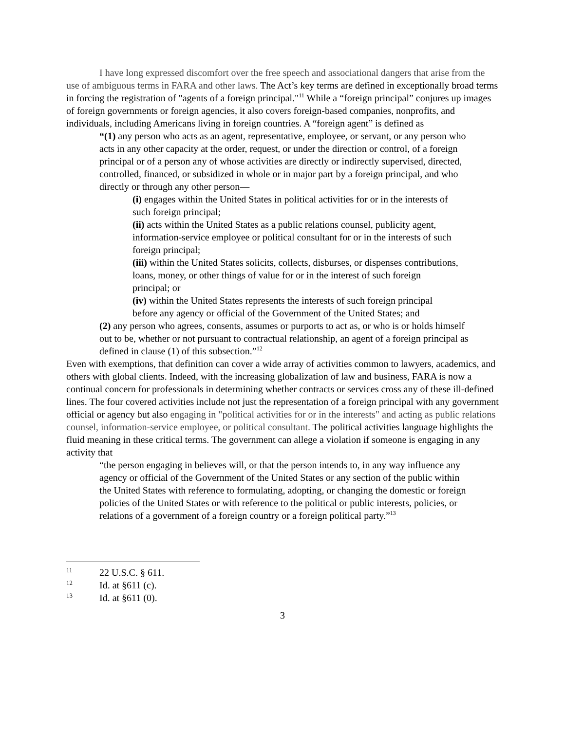I have long expressed discomfort over the free speech and associational dangers that arise from the use of ambiguous terms in FARA and other laws. The Act’s key terms are defined in exceptionally broad terms in forcing the registration of "agents of a foreign principal."<sup>11</sup> While a “foreign principal” conjures up images of foreign governments or foreign agencies, it also covers foreign-based companies, nonprofits, and individuals, including Americans living in foreign countries. A “foreign agent” is defined as
“(1) any person who acts as an agent, representative, employee, or servant, or any person who acts in any other capacity at the order, request, or under the direction or control, of a foreign principal or of a person any of whose activities are directly or indirectly supervised, directed, controlled, financed, or subsidized in whole or in major part by a foreign principal, and who directly or through any other person—
(i) engages within the United States in political activities for or in the interests of such foreign principal;
(ii) acts within the United States as a public relations counsel, publicity agent, information-service employee or political consultant for or in the interests of such foreign principal;
(iii) within the United States solicits, collects, disburses, or dispenses contributions, loans, money, or other things of value for or in the interest of such foreign principal; or
(iv) within the United States represents the interests of such foreign principal before any agency or official of the Government of the United States; and
(2) any person who agrees, consents, assumes or purports to act as, or who is or holds himself out to be, whether or not pursuant to contractual relationship, an agent of a foreign principal as defined in clause (1) of this subsection.”<sup>12</sup>
Even with exemptions, that definition can cover a wide array of activities common to lawyers, academics, and others with global clients. Indeed, with the increasing globalization of law and business, FARA is now a continual concern for professionals in determining whether contracts or services cross any of these ill-defined lines. The four covered activities include not just the representation of a foreign principal with any government official or agency but also engaging in "political activities for or in the interests" and acting as public relations counsel, information-service employee, or political consultant. The political activities language highlights the fluid meaning in these critical terms. The government can allege a violation if someone is engaging in any activity that
“the person engaging in believes will, or that the person intends to, in any way influence any agency or official of the Government of the United States or any section of the public within the United States with reference to formulating, adopting, or changing the domestic or foreign policies of the United States or with reference to the political or public interests, policies, or relations of a government of a foreign country or a foreign political party.”<sup>13</sup>
11 22 U.S.C. § 611.
12 Id. at §611 (c).
13 Id. at §611 (0).
3